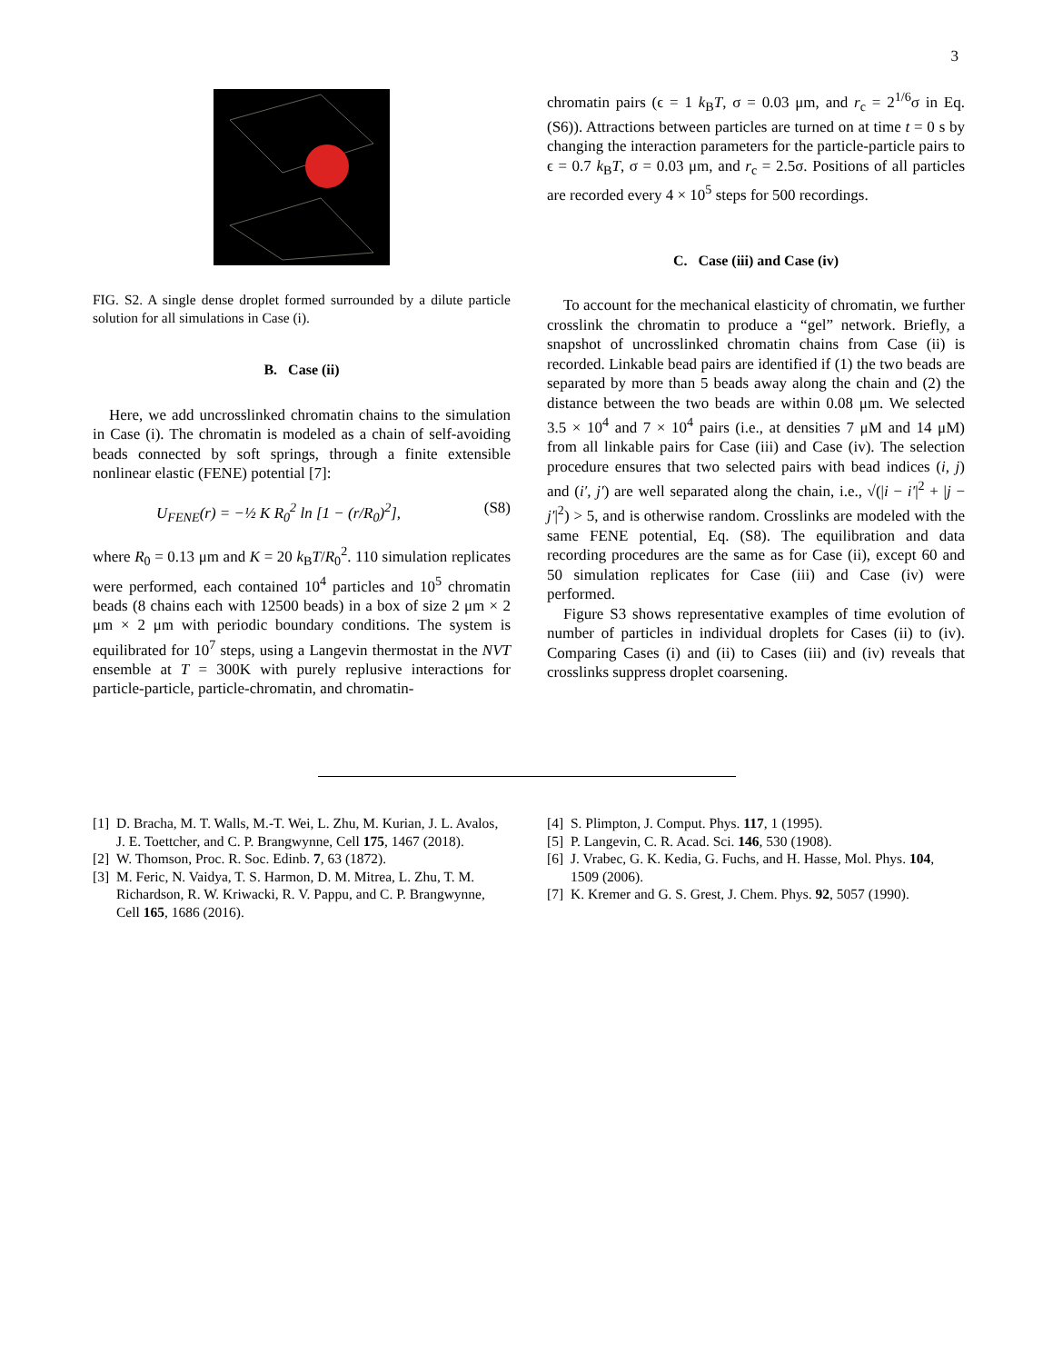3
FIG. S2. A single dense droplet formed surrounded by a dilute particle solution for all simulations in Case (i).
B. Case (ii)
Here, we add uncrosslinked chromatin chains to the simulation in Case (i). The chromatin is modeled as a chain of self-avoiding beads connected by soft springs, through a finite extensible nonlinear elastic (FENE) potential [7]:
U<sub>FENE</sub>(r) = −½ K R<sub>0</sub><sup>2</sup> ln [1 − (r/R<sub>0</sub>)<sup>2</sup>], (S8)
where R<sub>0</sub> = 0.13 μm and K = 20 k<sub>B</sub>T/R<sub>0</sub><sup>2</sup>. 110 simulation replicates were performed, each contained 10<sup>4</sup> particles and 10<sup>5</sup> chromatin beads (8 chains each with 12500 beads) in a box of size 2 μm × 2 μm × 2 μm with periodic boundary conditions. The system is equilibrated for 10<sup>7</sup> steps, using a Langevin thermostat in the NVT ensemble at T = 300K with purely replusive interactions for particle-particle, particle-chromatin, and chromatin-
chromatin pairs (ϵ = 1 k<sub>B</sub>T, σ = 0.03 μm, and r<sub>c</sub> = 2<sup>1/6</sup>σ in Eq. (S6)). Attractions between particles are turned on at time t = 0 s by changing the interaction parameters for the particle-particle pairs to ϵ = 0.7 k<sub>B</sub>T, σ = 0.03 μm, and r<sub>c</sub> = 2.5σ. Positions of all particles are recorded every 4 × 10<sup>5</sup> steps for 500 recordings.
C. Case (iii) and Case (iv)
To account for the mechanical elasticity of chromatin, we further crosslink the chromatin to produce a “gel” network. Briefly, a snapshot of uncrosslinked chromatin chains from Case (ii) is recorded. Linkable bead pairs are identified if (1) the two beads are separated by more than 5 beads away along the chain and (2) the distance between the two beads are within 0.08 μm. We selected 3.5 × 10<sup>4</sup> and 7 × 10<sup>4</sup> pairs (i.e., at densities 7 μM and 14 μM) from all linkable pairs for Case (iii) and Case (iv). The selection procedure ensures that two selected pairs with bead indices (i, j) and (i′, j′) are well separated along the chain, i.e., √(|i − i′|<sup>2</sup> + |j − j′|<sup>2</sup>) > 5, and is otherwise random. Crosslinks are modeled with the same FENE potential, Eq. (S8). The equilibration and data recording procedures are the same as for Case (ii), except 60 and 50 simulation replicates for Case (iii) and Case (iv) were performed.
Figure S3 shows representative examples of time evolution of number of particles in individual droplets for Cases (ii) to (iv). Comparing Cases (i) and (ii) to Cases (iii) and (iv) reveals that crosslinks suppress droplet coarsening.
[1] D. Bracha, M. T. Walls, M.-T. Wei, L. Zhu, M. Kurian, J. L. Avalos, J. E. Toettcher, and C. P. Brangwynne, Cell 175, 1467 (2018).
[2] W. Thomson, Proc. R. Soc. Edinb. 7, 63 (1872).
[3] M. Feric, N. Vaidya, T. S. Harmon, D. M. Mitrea, L. Zhu, T. M. Richardson, R. W. Kriwacki, R. V. Pappu, and C. P. Brangwynne, Cell 165, 1686 (2016).
[4] S. Plimpton, J. Comput. Phys. 117, 1 (1995).
[5] P. Langevin, C. R. Acad. Sci. 146, 530 (1908).
[6] J. Vrabec, G. K. Kedia, G. Fuchs, and H. Hasse, Mol. Phys. 104, 1509 (2006).
[7] K. Kremer and G. S. Grest, J. Chem. Phys. 92, 5057 (1990).